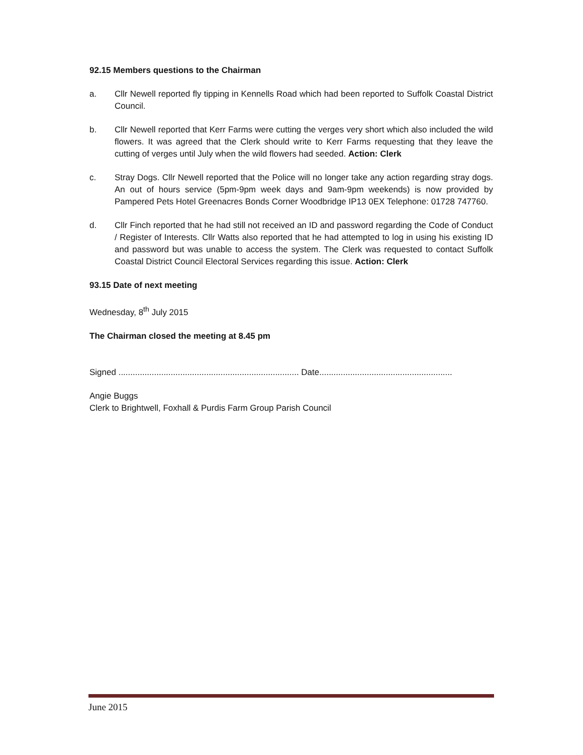92.15 Members questions to the Chairman
a. Cllr Newell reported fly tipping in Kennells Road which had been reported to Suffolk Coastal District Council.
b. Cllr Newell reported that Kerr Farms were cutting the verges very short which also included the wild flowers. It was agreed that the Clerk should write to Kerr Farms requesting that they leave the cutting of verges until July when the wild flowers had seeded. Action: Clerk
c. Stray Dogs. Cllr Newell reported that the Police will no longer take any action regarding stray dogs. An out of hours service (5pm-9pm week days and 9am-9pm weekends) is now provided by Pampered Pets Hotel Greenacres Bonds Corner Woodbridge IP13 0EX Telephone: 01728 747760.
d. Cllr Finch reported that he had still not received an ID and password regarding the Code of Conduct / Register of Interests. Cllr Watts also reported that he had attempted to log in using his existing ID and password but was unable to access the system. The Clerk was requested to contact Suffolk Coastal District Council Electoral Services regarding this issue. Action: Clerk
93.15 Date of next meeting
Wednesday, 8<sup>th</sup> July 2015
The Chairman closed the meeting at 8.45 pm
Signed ............................................................................ Date........................................................
Angie Buggs
Clerk to Brightwell, Foxhall & Purdis Farm Group Parish Council
June 2015